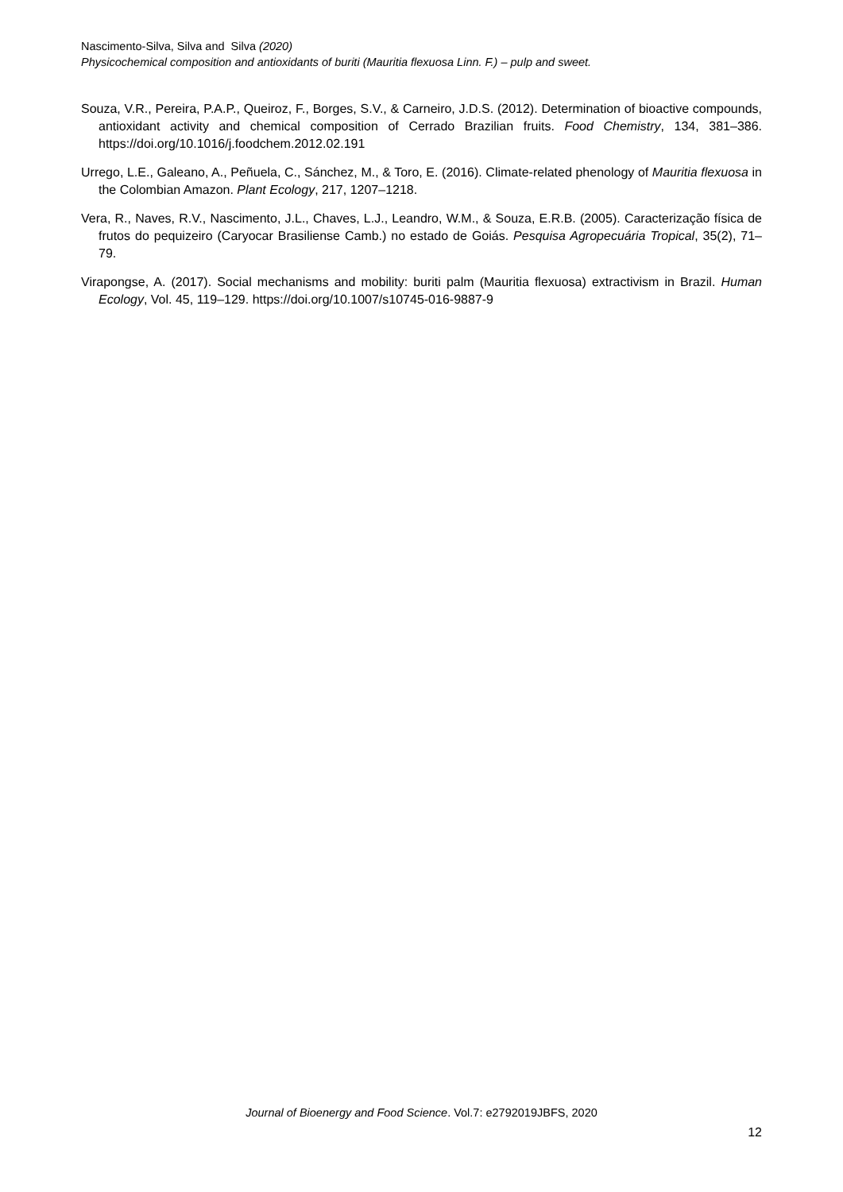Nascimento-Silva, Silva and Silva (2020)
Physicochemical composition and antioxidants of buriti (Mauritia flexuosa Linn. F.) – pulp and sweet.
Souza, V.R., Pereira, P.A.P., Queiroz, F., Borges, S.V., & Carneiro, J.D.S. (2012). Determination of bioactive compounds, antioxidant activity and chemical composition of Cerrado Brazilian fruits. Food Chemistry, 134, 381–386. https://doi.org/10.1016/j.foodchem.2012.02.191
Urrego, L.E., Galeano, A., Peñuela, C., Sánchez, M., & Toro, E. (2016). Climate-related phenology of Mauritia flexuosa in the Colombian Amazon. Plant Ecology, 217, 1207–1218.
Vera, R., Naves, R.V., Nascimento, J.L., Chaves, L.J., Leandro, W.M., & Souza, E.R.B. (2005). Caracterização física de frutos do pequizeiro (Caryocar Brasiliense Camb.) no estado de Goiás. Pesquisa Agropecuária Tropical, 35(2), 71–79.
Virapongse, A. (2017). Social mechanisms and mobility: buriti palm (Mauritia flexuosa) extractivism in Brazil. Human Ecology, Vol. 45, 119–129. https://doi.org/10.1007/s10745-016-9887-9
Journal of Bioenergy and Food Science. Vol.7: e2792019JBFS, 2020
12